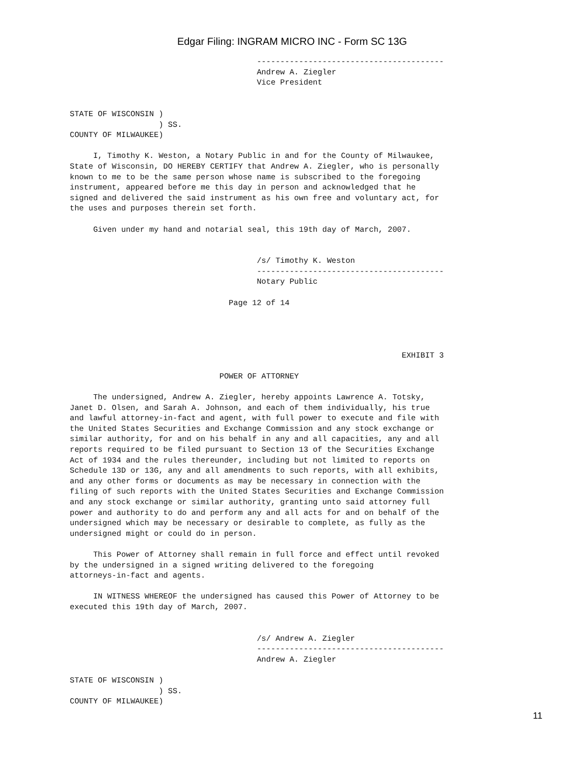Edgar Filing: INGRAM MICRO INC - Form SC 13G
                                        ----------------------------------------
                                        Andrew A. Ziegler
                                        Vice President


STATE OF WISCONSIN )
                   ) SS.
COUNTY OF MILWAUKEE)

     I, Timothy K. Weston, a Notary Public in and for the County of Milwaukee,
State of Wisconsin, DO HEREBY CERTIFY that Andrew A. Ziegler, who is personally
known to me to be the same person whose name is subscribed to the foregoing
instrument, appeared before me this day in person and acknowledged that he
signed and delivered the said instrument as his own free and voluntary act, for
the uses and purposes therein set forth.

     Given under my hand and notarial seal, this 19th day of March, 2007.


                                        /s/ Timothy K. Weston
                                        ----------------------------------------
                                        Notary Public

                                  Page 12 of 14




                                                                       EXHIBIT 3

                                POWER OF ATTORNEY

     The undersigned, Andrew A. Ziegler, hereby appoints Lawrence A. Totsky,
Janet D. Olsen, and Sarah A. Johnson, and each of them individually, his true
and lawful attorney-in-fact and agent, with full power to execute and file with
the United States Securities and Exchange Commission and any stock exchange or
similar authority, for and on his behalf in any and all capacities, any and all
reports required to be filed pursuant to Section 13 of the Securities Exchange
Act of 1934 and the rules thereunder, including but not limited to reports on
Schedule 13D or 13G, any and all amendments to such reports, with all exhibits,
and any other forms or documents as may be necessary in connection with the
filing of such reports with the United States Securities and Exchange Commission
and any stock exchange or similar authority, granting unto said attorney full
power and authority to do and perform any and all acts for and on behalf of the
undersigned which may be necessary or desirable to complete, as fully as the
undersigned might or could do in person.

     This Power of Attorney shall remain in full force and effect until revoked
by the undersigned in a signed writing delivered to the foregoing
attorneys-in-fact and agents.

     IN WITNESS WHEREOF the undersigned has caused this Power of Attorney to be
executed this 19th day of March, 2007.


                                        /s/ Andrew A. Ziegler
                                        ----------------------------------------
                                        Andrew A. Ziegler

STATE OF WISCONSIN )
                   ) SS.
COUNTY OF MILWAUKEE)
11